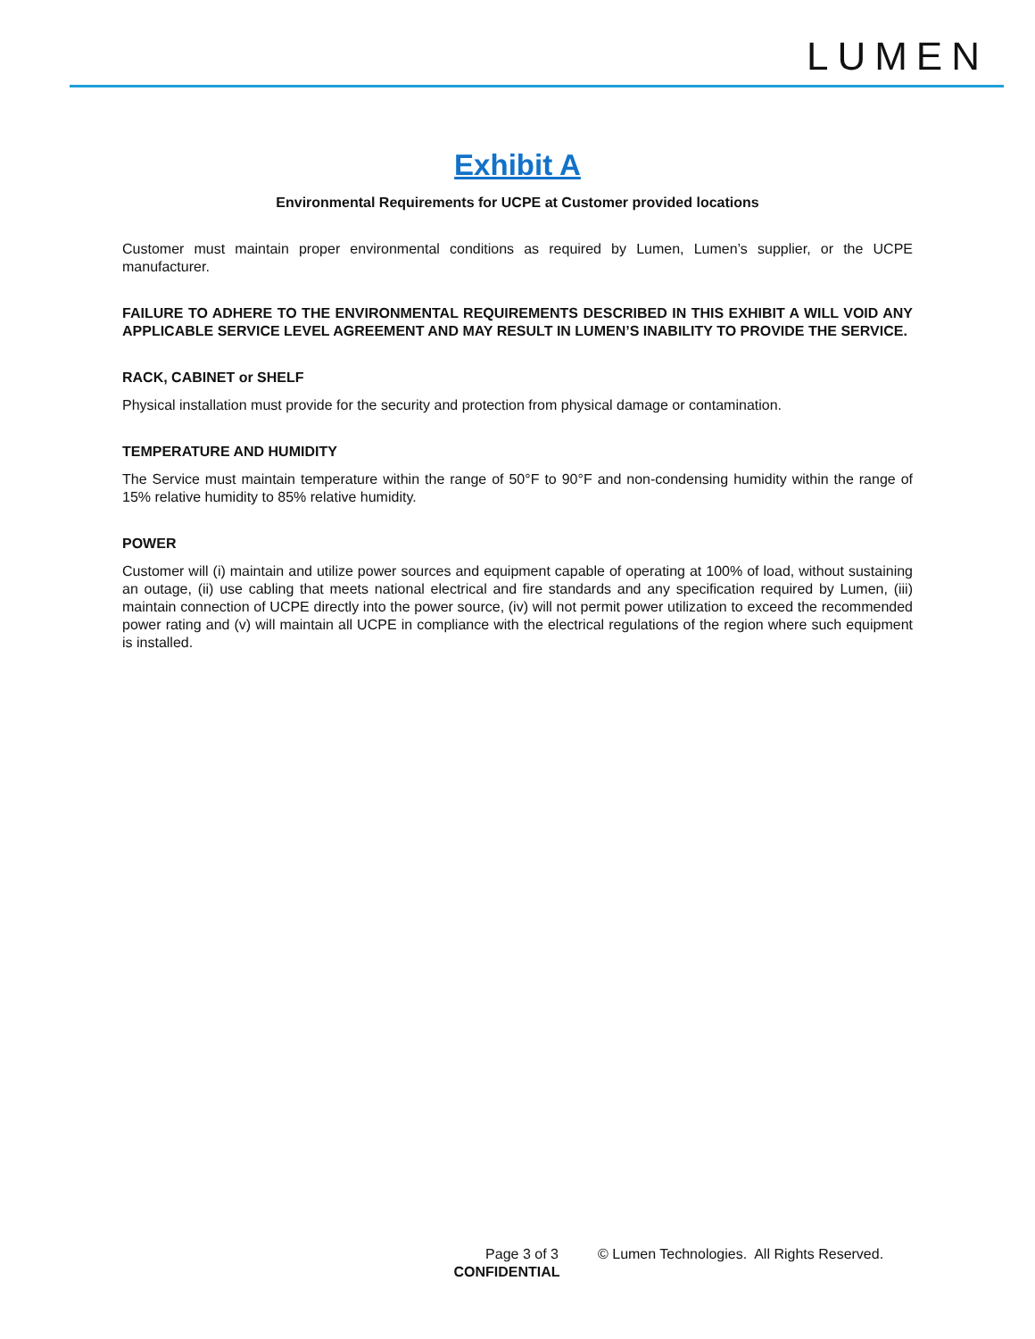LUMEN
Exhibit A
Environmental Requirements for UCPE at Customer provided locations
Customer must maintain proper environmental conditions as required by Lumen, Lumen’s supplier, or the UCPE manufacturer.
FAILURE TO ADHERE TO THE ENVIRONMENTAL REQUIREMENTS DESCRIBED IN THIS EXHIBIT A WILL VOID ANY APPLICABLE SERVICE LEVEL AGREEMENT AND MAY RESULT IN LUMEN’S INABILITY TO PROVIDE THE SERVICE.
RACK, CABINET or SHELF
Physical installation must provide for the security and protection from physical damage or contamination.
TEMPERATURE AND HUMIDITY
The Service must maintain temperature within the range of 50°F to 90°F and non-condensing humidity within the range of 15% relative humidity to 85% relative humidity.
POWER
Customer will (i) maintain and utilize power sources and equipment capable of operating at 100% of load, without sustaining an outage, (ii) use cabling that meets national electrical and fire standards and any specification required by Lumen, (iii) maintain connection of UCPE directly into the power source, (iv) will not permit power utilization to exceed the recommended power rating and (v) will maintain all UCPE in compliance with the electrical regulations of the region where such equipment is installed.
Page 3 of 3 © Lumen Technologies. All Rights Reserved.
CONFIDENTIAL